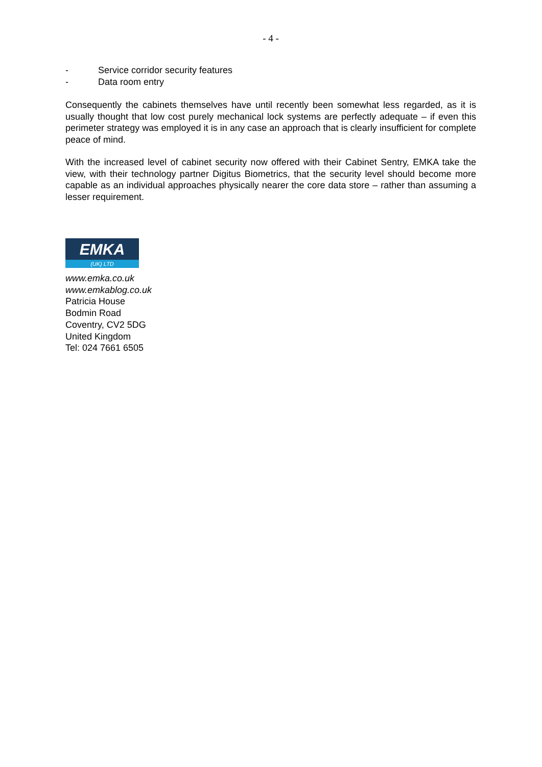- 4 -
- Service corridor security features
- Data room entry
Consequently the cabinets themselves have until recently been somewhat less regarded, as it is usually thought that low cost purely mechanical lock systems are perfectly adequate – if even this perimeter strategy was employed it is in any case an approach that is clearly insufficient for complete peace of mind.
With the increased level of cabinet security now offered with their Cabinet Sentry, EMKA take the view, with their technology partner Digitus Biometrics, that the security level should become more capable as an individual approaches physically nearer the core data store – rather than assuming a lesser requirement.
EMKA
(UK) LTD
www.emka.co.uk
www.emkablog.co.uk
Patricia House
Bodmin Road
Coventry, CV2 5DG
United Kingdom
Tel: 024 7661 6505